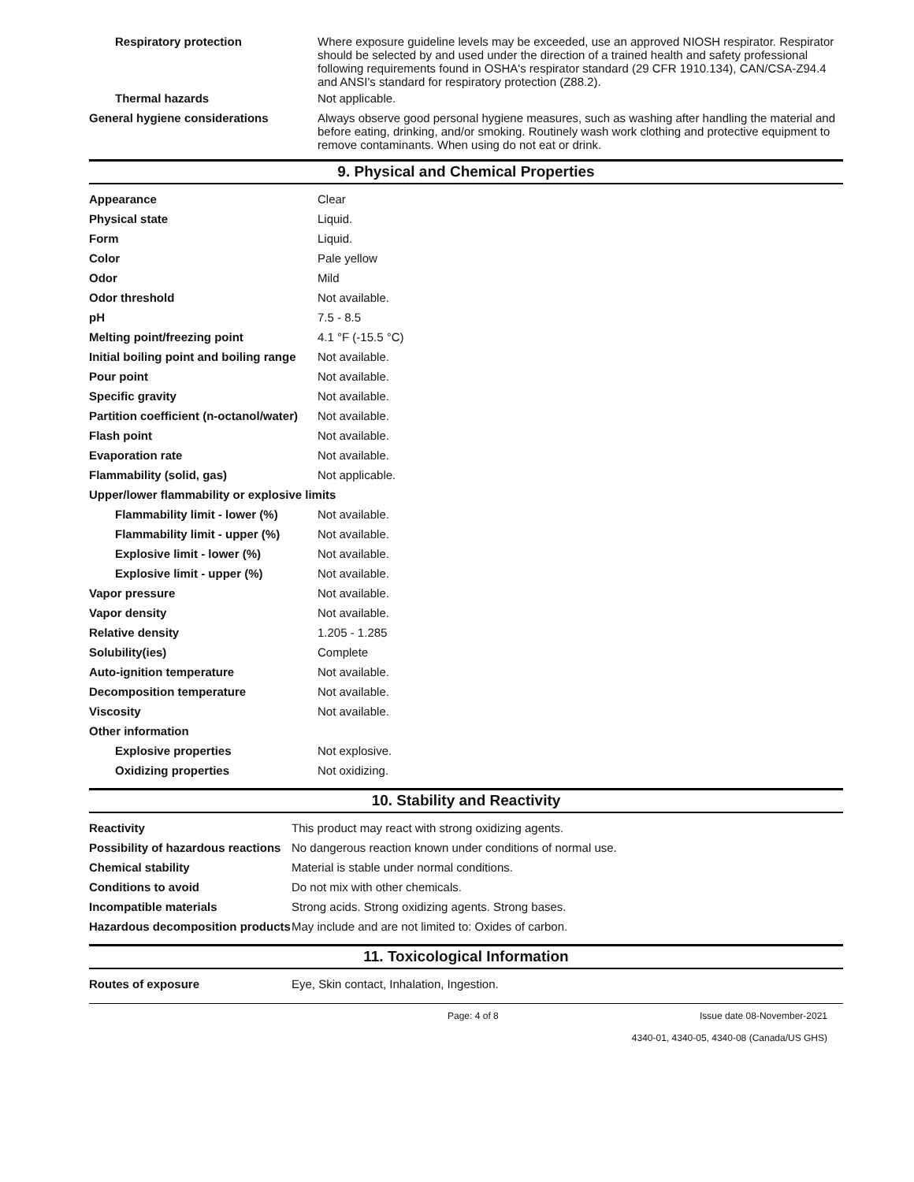| Respiratory protection | Where exposure guideline levels may be exceeded, use an approved NIOSH respirator. Respirator should be selected by and used under the direction of a trained health and safety professional following requirements found in OSHA's respirator standard (29 CFR 1910.134), CAN/CSA-Z94.4 and ANSI's standard for respiratory protection (Z88.2). |
| Thermal hazards | Not applicable. |
| General hygiene considerations | Always observe good personal hygiene measures, such as washing after handling the material and before eating, drinking, and/or smoking. Routinely wash work clothing and protective equipment to remove contaminants. When using do not eat or drink. |
9. Physical and Chemical Properties
| Appearance | Clear |
| Physical state | Liquid. |
| Form | Liquid. |
| Color | Pale yellow |
| Odor | Mild |
| Odor threshold | Not available. |
| pH | 7.5 - 8.5 |
| Melting point/freezing point | 4.1 °F (-15.5 °C) |
| Initial boiling point and boiling range | Not available. |
| Pour point | Not available. |
| Specific gravity | Not available. |
| Partition coefficient (n-octanol/water) | Not available. |
| Flash point | Not available. |
| Evaporation rate | Not available. |
| Flammability (solid, gas) | Not applicable. |
| Upper/lower flammability or explosive limits | |
| Flammability limit - lower (%) | Not available. |
| Flammability limit - upper (%) | Not available. |
| Explosive limit - lower (%) | Not available. |
| Explosive limit - upper (%) | Not available. |
| Vapor pressure | Not available. |
| Vapor density | Not available. |
| Relative density | 1.205 - 1.285 |
| Solubility(ies) | Complete |
| Auto-ignition temperature | Not available. |
| Decomposition temperature | Not available. |
| Viscosity | Not available. |
| Other information | |
| Explosive properties | Not explosive. |
| Oxidizing properties | Not oxidizing. |
10. Stability and Reactivity
| Reactivity | This product may react with strong oxidizing agents. |
| Possibility of hazardous reactions | No dangerous reaction known under conditions of normal use. |
| Chemical stability | Material is stable under normal conditions. |
| Conditions to avoid | Do not mix with other chemicals. |
| Incompatible materials | Strong acids. Strong oxidizing agents. Strong bases. |
| Hazardous decomposition products | May include and are not limited to: Oxides of carbon. |
11. Toxicological Information
| Routes of exposure | Eye, Skin contact, Inhalation, Ingestion. |
Page: 4 of 8 Issue date 08-November-2021
4340-01, 4340-05, 4340-08 (Canada/US GHS)